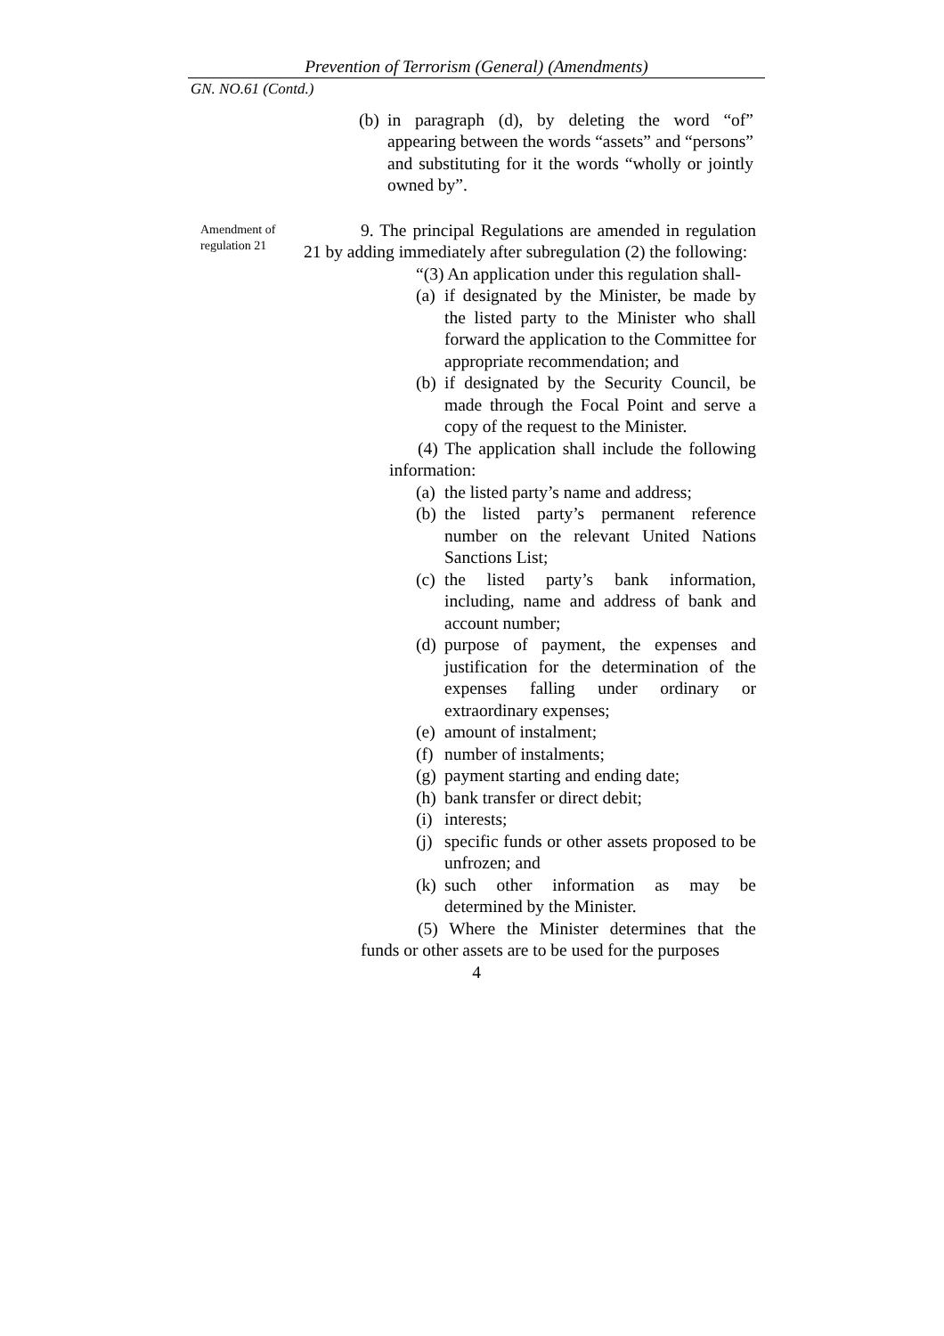Prevention of Terrorism (General) (Amendments)
GN. NO.61 (Contd.)
(b) in paragraph (d), by deleting the word “of” appearing between the words “assets” and “persons” and substituting for it the words “wholly or jointly owned by”.
Amendment of regulation 21
9. The principal Regulations are amended in regulation 21 by adding immediately after subregulation (2) the following:
“(3) An application under this regulation shall-
(a) if designated by the Minister, be made by the listed party to the Minister who shall forward the application to the Committee for appropriate recommendation; and
(b) if designated by the Security Council, be made through the Focal Point and serve a copy of the request to the Minister.
(4) The application shall include the following information:
(a) the listed party’s name and address;
(b) the listed party’s permanent reference number on the relevant United Nations Sanctions List;
(c) the listed party’s bank information, including, name and address of bank and account number;
(d) purpose of payment, the expenses and justification for the determination of the expenses falling under ordinary or extraordinary expenses;
(e) amount of instalment;
(f) number of instalments;
(g) payment starting and ending date;
(h) bank transfer or direct debit;
(i) interests;
(j) specific funds or other assets proposed to be unfrozen; and
(k) such other information as may be determined by the Minister.
(5) Where the Minister determines that the funds or other assets are to be used for the purposes
4